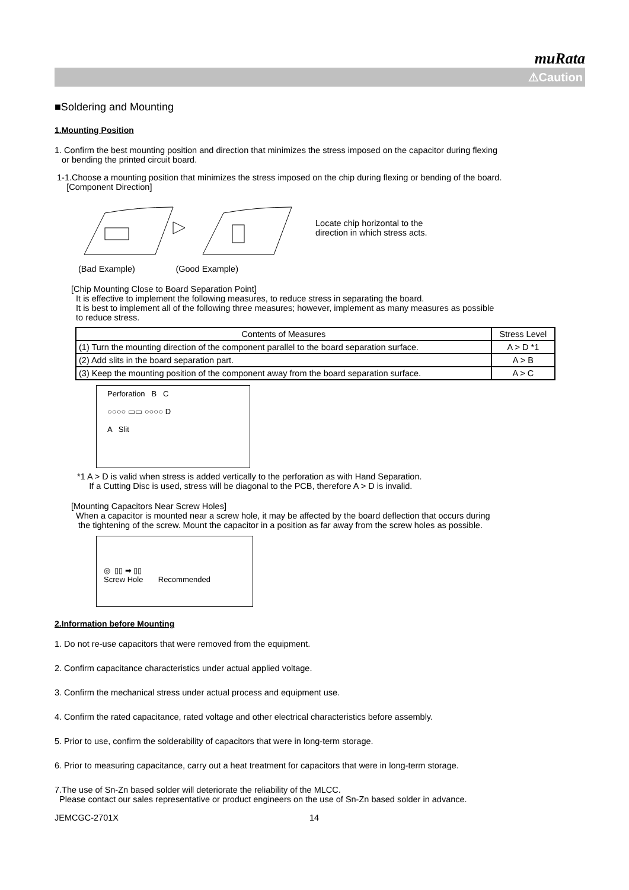muRata
⚠Caution
■Soldering and Mounting
1.Mounting Position
1. Confirm the best mounting position and direction that minimizes the stress imposed on the capacitor during flexing
or bending the printed circuit board.
1-1.Choose a mounting position that minimizes the stress imposed on the chip during flexing or bending of the board.
[Component Direction]
Locate chip horizontal to the
direction in which stress acts.
(Bad Example) (Good Example)
[Chip Mounting Close to Board Separation Point]
It is effective to implement the following measures, to reduce stress in separating the board.
It is best to implement all of the following three measures; however, implement as many measures as possible
to reduce stress.
| Contents of Measures | Stress Level |
| --- | --- |
| (1) Turn the mounting direction of the component parallel to the board separation surface. | A > D *1 |
| (2) Add slits in the board separation part. | A > B |
| (3) Keep the mounting position of the component away from the board separation surface. | A > C |
Perforation B C
○○○○ ▭▭ ○○○○ D
A Slit
*1 A > D is valid when stress is added vertically to the perforation as with Hand Separation.
If a Cutting Disc is used, stress will be diagonal to the PCB, therefore A > D is invalid.
[Mounting Capacitors Near Screw Holes]
When a capacitor is mounted near a screw hole, it may be affected by the board deflection that occurs during
the tightening of the screw. Mount the capacitor in a position as far away from the screw holes as possible.
◎ ▯▯ ➡ ▯▯
Screw Hole Recommended
2.Information before Mounting
1. Do not re-use capacitors that were removed from the equipment.
2. Confirm capacitance characteristics under actual applied voltage.
3. Confirm the mechanical stress under actual process and equipment use.
4. Confirm the rated capacitance, rated voltage and other electrical characteristics before assembly.
5. Prior to use, confirm the solderability of capacitors that were in long-term storage.
6. Prior to measuring capacitance, carry out a heat treatment for capacitors that were in long-term storage.
7.The use of Sn-Zn based solder will deteriorate the reliability of the MLCC.
Please contact our sales representative or product engineers on the use of Sn-Zn based solder in advance.
JEMCGC-2701X 14